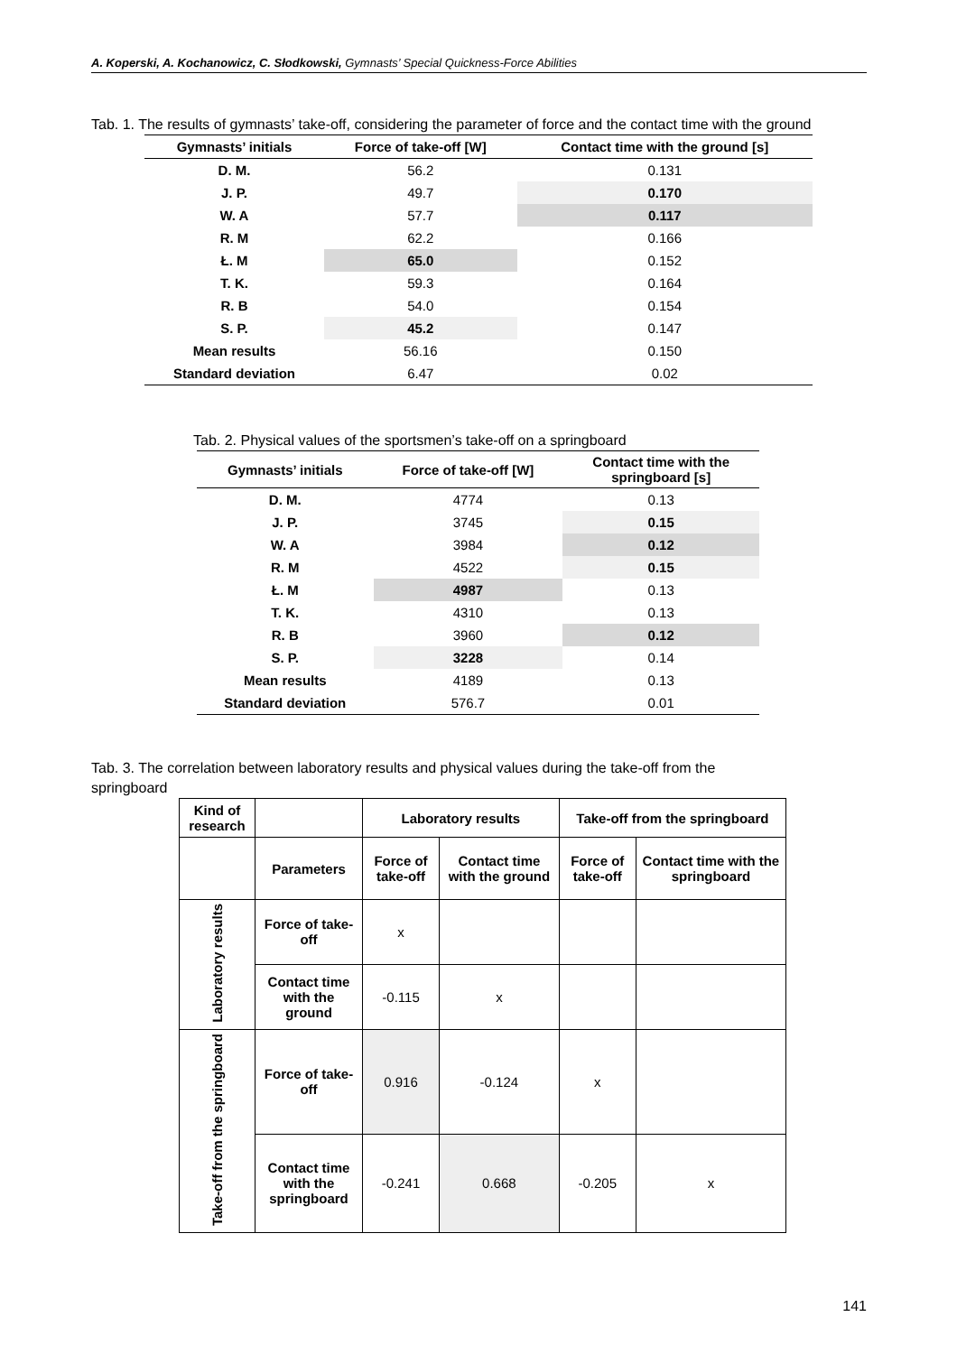A. Koperski, A. Kochanowicz, C. Słodkowski, Gymnasts’ Special Quickness-Force Abilities
Tab. 1. The results of gymnasts’ take-off, considering the parameter of force and the contact time with the ground
| Gymnasts’ initials | Force of take-off [W] | Contact time with the ground [s] |
| --- | --- | --- |
| D. M. | 56.2 | 0.131 |
| J. P. | 49.7 | 0.170 |
| W. A | 57.7 | 0.117 |
| R. M | 62.2 | 0.166 |
| Ł. M | 65.0 | 0.152 |
| T. K. | 59.3 | 0.164 |
| R. B | 54.0 | 0.154 |
| S. P. | 45.2 | 0.147 |
| Mean results | 56.16 | 0.150 |
| Standard deviation | 6.47 | 0.02 |
Tab. 2. Physical values of the sportsmen’s take-off on a springboard
| Gymnasts’ initials | Force of take-off [W] | Contact time with the springboard [s] |
| --- | --- | --- |
| D. M. | 4774 | 0.13 |
| J. P. | 3745 | 0.15 |
| W. A | 3984 | 0.12 |
| R. M | 4522 | 0.15 |
| Ł. M | 4987 | 0.13 |
| T. K. | 4310 | 0.13 |
| R. B | 3960 | 0.12 |
| S. P. | 3228 | 0.14 |
| Mean results | 4189 | 0.13 |
| Standard deviation | 576.7 | 0.01 |
Tab. 3. The correlation between laboratory results and physical values during the take-off from the springboard
| Kind of research | | Laboratory results | | Take-off from the springboard | |
| --- | --- | --- | --- | --- | --- |
| | Parameters | Force of take-off | Contact time with the ground | Force of take-off | Contact time with the springboard |
| Laboratory results | Force of take-off | x | | | |
| | Contact time with the ground | -0.115 | x | | |
| Take-off from the springboard | Force of take-off | 0.916 | -0.124 | x | |
| | Contact time with the springboard | -0.241 | 0.668 | -0.205 | x |
141